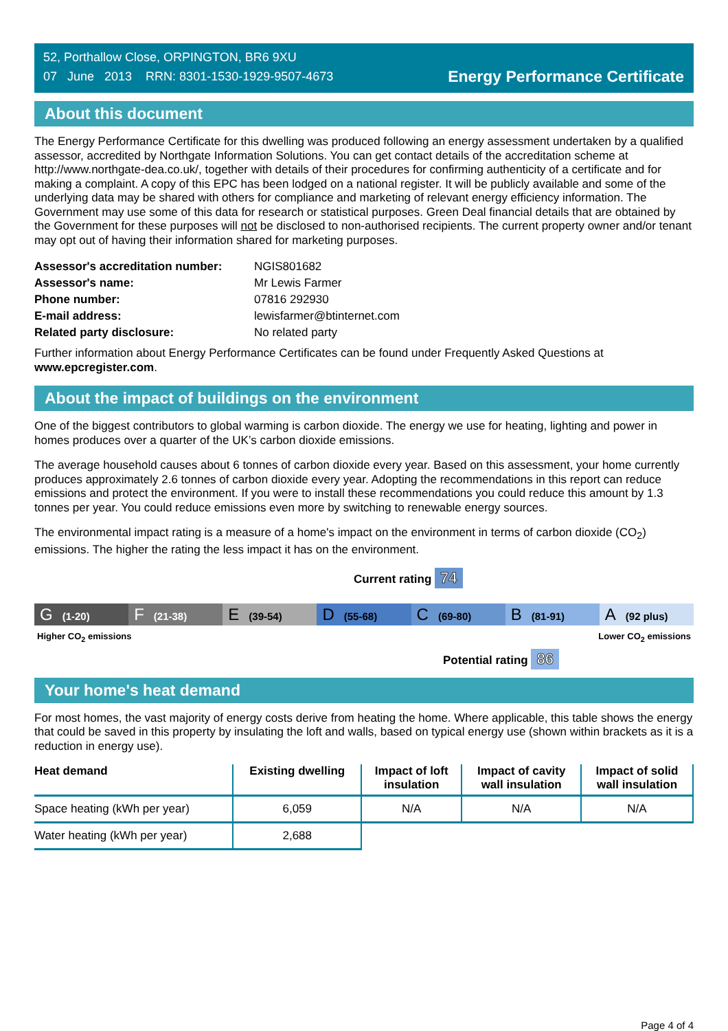52, Porthallow Close, ORPINGTON, BR6 9XU
07 June 2013 RRN: 8301-1530-1929-9507-4673
Energy Performance Certificate
About this document
The Energy Performance Certificate for this dwelling was produced following an energy assessment undertaken by a qualified assessor, accredited by Northgate Information Solutions. You can get contact details of the accreditation scheme at http://www.northgate-dea.co.uk/, together with details of their procedures for confirming authenticity of a certificate and for making a complaint. A copy of this EPC has been lodged on a national register. It will be publicly available and some of the underlying data may be shared with others for compliance and marketing of relevant energy efficiency information. The Government may use some of this data for research or statistical purposes. Green Deal financial details that are obtained by the Government for these purposes will not be disclosed to non-authorised recipients. The current property owner and/or tenant may opt out of having their information shared for marketing purposes.
| Assessor's accreditation number: | NGIS801682 |
| Assessor's name: | Mr Lewis Farmer |
| Phone number: | 07816 292930 |
| E-mail address: | lewisfarmer@btinternet.com |
| Related party disclosure: | No related party |
Further information about Energy Performance Certificates can be found under Frequently Asked Questions at www.epcregister.com.
About the impact of buildings on the environment
One of the biggest contributors to global warming is carbon dioxide. The energy we use for heating, lighting and power in homes produces over a quarter of the UK’s carbon dioxide emissions.
The average household causes about 6 tonnes of carbon dioxide every year. Based on this assessment, your home currently produces approximately 2.6 tonnes of carbon dioxide every year. Adopting the recommendations in this report can reduce emissions and protect the environment. If you were to install these recommendations you could reduce this amount by 1.3 tonnes per year. You could reduce emissions even more by switching to renewable energy sources.
The environmental impact rating is a measure of a home's impact on the environment in terms of carbon dioxide (CO<sub>2</sub>) emissions. The higher the rating the less impact it has on the environment.
Current rating 74
G (1-20)
F (21-38)
E (39-54)
D (55-68)
C (69-80)
B (81-91)
A (92 plus)
Higher CO<sub>2</sub> emissions Lower CO<sub>2</sub> emissions
Potential rating 86
Your home's heat demand
For most homes, the vast majority of energy costs derive from heating the home. Where applicable, this table shows the energy that could be saved in this property by insulating the loft and walls, based on typical energy use (shown within brackets as it is a reduction in energy use).
| Heat demand | Existing dwelling | Impact of loft insulation | Impact of cavity wall insulation | Impact of solid wall insulation |
| --- | --- | --- | --- | --- |
| Space heating (kWh per year) | 6,059 | N/A | N/A | N/A |
| Water heating (kWh per year) | 2,688 | | | |
Page 4 of 4